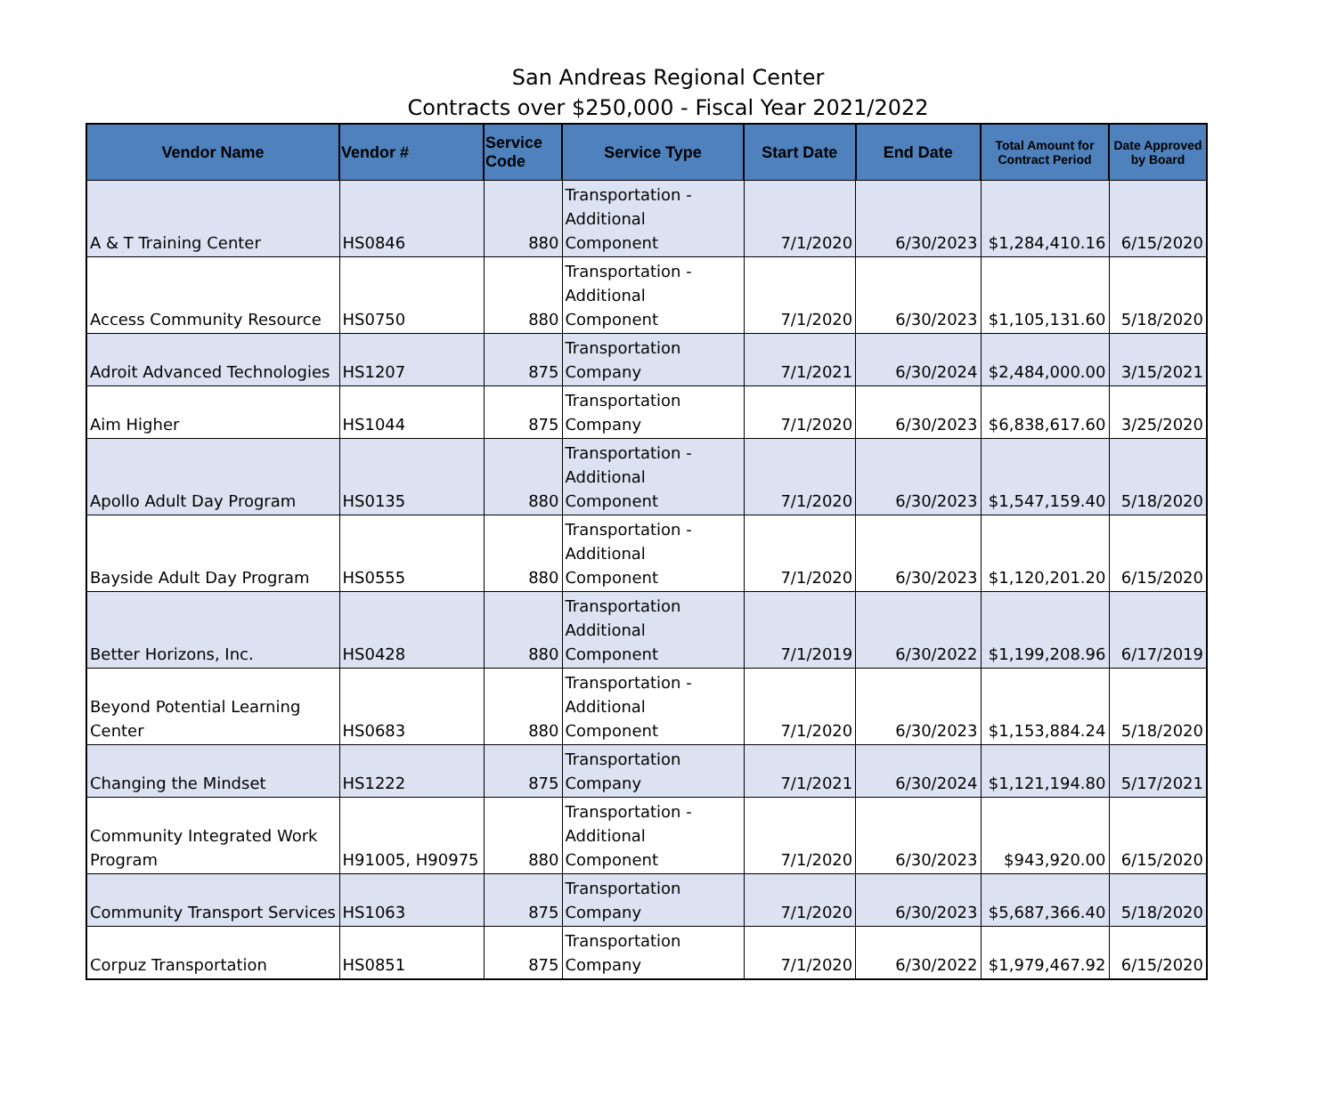San Andreas Regional Center
Contracts over $250,000 - Fiscal Year 2021/2022
| Vendor Name | Vendor # | Service Code | Service Type | Start Date | End Date | Total Amount for Contract Period | Date Approved by Board |
| --- | --- | --- | --- | --- | --- | --- | --- |
| A & T Training Center | HS0846 | 880 | Transportation - Additional Component | 7/1/2020 | 6/30/2023 | $1,284,410.16 | 6/15/2020 |
| Access Community Resource | HS0750 | 880 | Transportation - Additional Component | 7/1/2020 | 6/30/2023 | $1,105,131.60 | 5/18/2020 |
| Adroit Advanced Technologies | HS1207 | 875 | Transportation Company | 7/1/2021 | 6/30/2024 | $2,484,000.00 | 3/15/2021 |
| Aim Higher | HS1044 | 875 | Transportation Company | 7/1/2020 | 6/30/2023 | $6,838,617.60 | 3/25/2020 |
| Apollo Adult Day Program | HS0135 | 880 | Transportation - Additional Component | 7/1/2020 | 6/30/2023 | $1,547,159.40 | 5/18/2020 |
| Bayside Adult Day Program | HS0555 | 880 | Transportation - Additional Component | 7/1/2020 | 6/30/2023 | $1,120,201.20 | 6/15/2020 |
| Better Horizons, Inc. | HS0428 | 880 | Transportation Additional Component | 7/1/2019 | 6/30/2022 | $1,199,208.96 | 6/17/2019 |
| Beyond Potential Learning Center | HS0683 | 880 | Transportation - Additional Component | 7/1/2020 | 6/30/2023 | $1,153,884.24 | 5/18/2020 |
| Changing the Mindset | HS1222 | 875 | Transportation Company | 7/1/2021 | 6/30/2024 | $1,121,194.80 | 5/17/2021 |
| Community Integrated Work Program | H91005, H90975 | 880 | Transportation - Additional Component | 7/1/2020 | 6/30/2023 | $943,920.00 | 6/15/2020 |
| Community Transport Services | HS1063 | 875 | Transportation Company | 7/1/2020 | 6/30/2023 | $5,687,366.40 | 5/18/2020 |
| Corpuz Transportation | HS0851 | 875 | Transportation Company | 7/1/2020 | 6/30/2022 | $1,979,467.92 | 6/15/2020 |